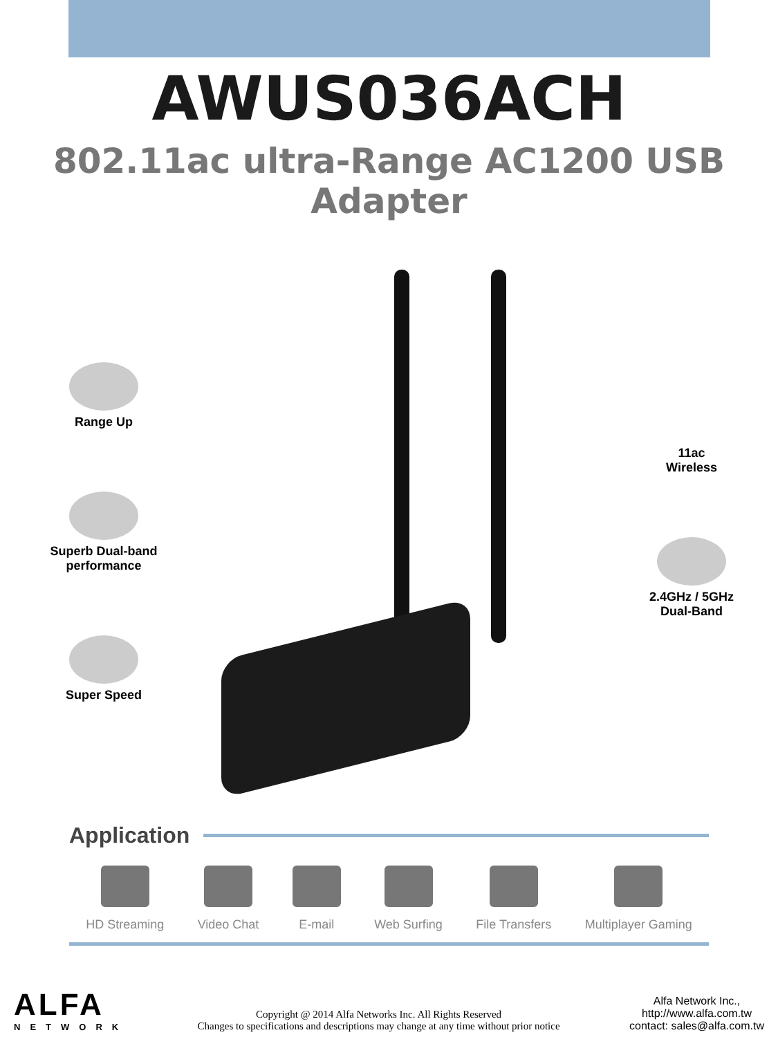AWUS036ACH
802.11ac ultra-Range AC1200 USB Adapter
Range Up
Superb Dual-band
performance
Super Speed
11ac
Wireless
2.4GHz / 5GHz
Dual-Band
Application
HD Streaming Video Chat E-mail Web Surfing File Transfers Multiplayer Gaming
ALFA
NETWORK
Copyright @ 2014 Alfa Networks Inc. All Rights Reserved
Changes to specifications and descriptions may change at any time without prior notice
Alfa Network Inc.,
http://www.alfa.com.tw
contact: sales@alfa.com.tw